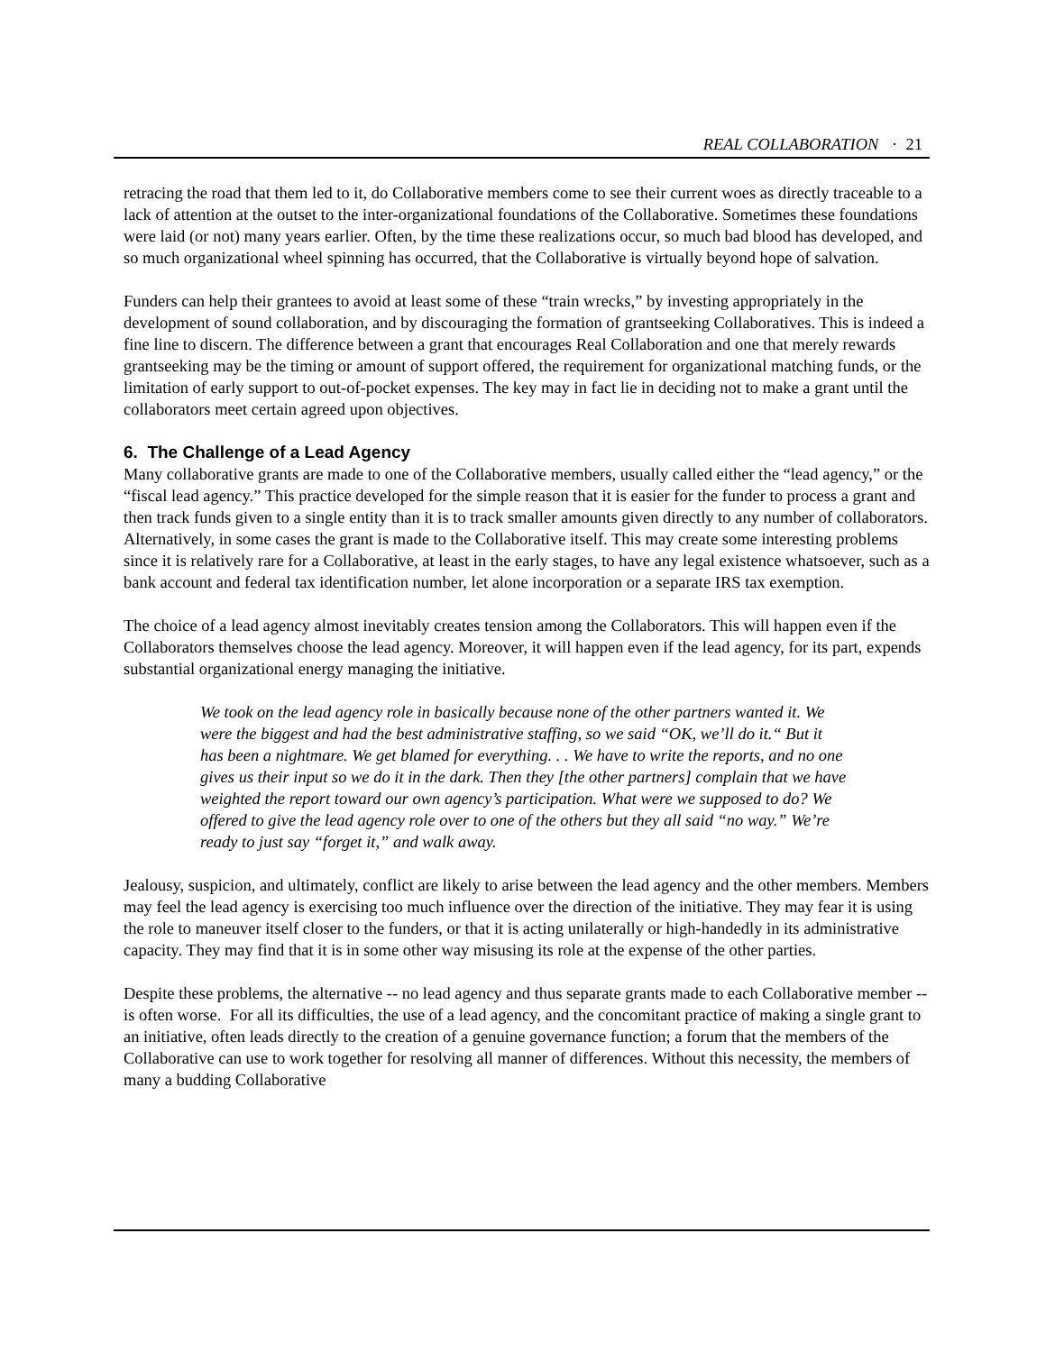REAL COLLABORATION · 21
retracing the road that them led to it, do Collaborative members come to see their current woes as directly traceable to a lack of attention at the outset to the inter-organizational foundations of the Collaborative. Sometimes these foundations were laid (or not) many years earlier. Often, by the time these realizations occur, so much bad blood has developed, and so much organizational wheel spinning has occurred, that the Collaborative is virtually beyond hope of salvation.
Funders can help their grantees to avoid at least some of these “train wrecks,” by investing appropriately in the development of sound collaboration, and by discouraging the formation of grantseeking Collaboratives. This is indeed a fine line to discern. The difference between a grant that encourages Real Collaboration and one that merely rewards grantseeking may be the timing or amount of support offered, the requirement for organizational matching funds, or the limitation of early support to out-of-pocket expenses. The key may in fact lie in deciding not to make a grant until the collaborators meet certain agreed upon objectives.
6. The Challenge of a Lead Agency
Many collaborative grants are made to one of the Collaborative members, usually called either the “lead agency,” or the “fiscal lead agency.” This practice developed for the simple reason that it is easier for the funder to process a grant and then track funds given to a single entity than it is to track smaller amounts given directly to any number of collaborators. Alternatively, in some cases the grant is made to the Collaborative itself. This may create some interesting problems since it is relatively rare for a Collaborative, at least in the early stages, to have any legal existence whatsoever, such as a bank account and federal tax identification number, let alone incorporation or a separate IRS tax exemption.
The choice of a lead agency almost inevitably creates tension among the Collaborators. This will happen even if the Collaborators themselves choose the lead agency. Moreover, it will happen even if the lead agency, for its part, expends substantial organizational energy managing the initiative.
We took on the lead agency role in basically because none of the other partners wanted it. We were the biggest and had the best administrative staffing, so we said “OK, we’ll do it.“ But it has been a nightmare. We get blamed for everything. . . We have to write the reports, and no one gives us their input so we do it in the dark. Then they [the other partners] complain that we have weighted the report toward our own agency’s participation. What were we supposed to do? We offered to give the lead agency role over to one of the others but they all said “no way.” We’re ready to just say “forget it,” and walk away.
Jealousy, suspicion, and ultimately, conflict are likely to arise between the lead agency and the other members. Members may feel the lead agency is exercising too much influence over the direction of the initiative. They may fear it is using the role to maneuver itself closer to the funders, or that it is acting unilaterally or high-handedly in its administrative capacity. They may find that it is in some other way misusing its role at the expense of the other parties.
Despite these problems, the alternative -- no lead agency and thus separate grants made to each Collaborative member -- is often worse. For all its difficulties, the use of a lead agency, and the concomitant practice of making a single grant to an initiative, often leads directly to the creation of a genuine governance function; a forum that the members of the Collaborative can use to work together for resolving all manner of differences. Without this necessity, the members of many a budding Collaborative